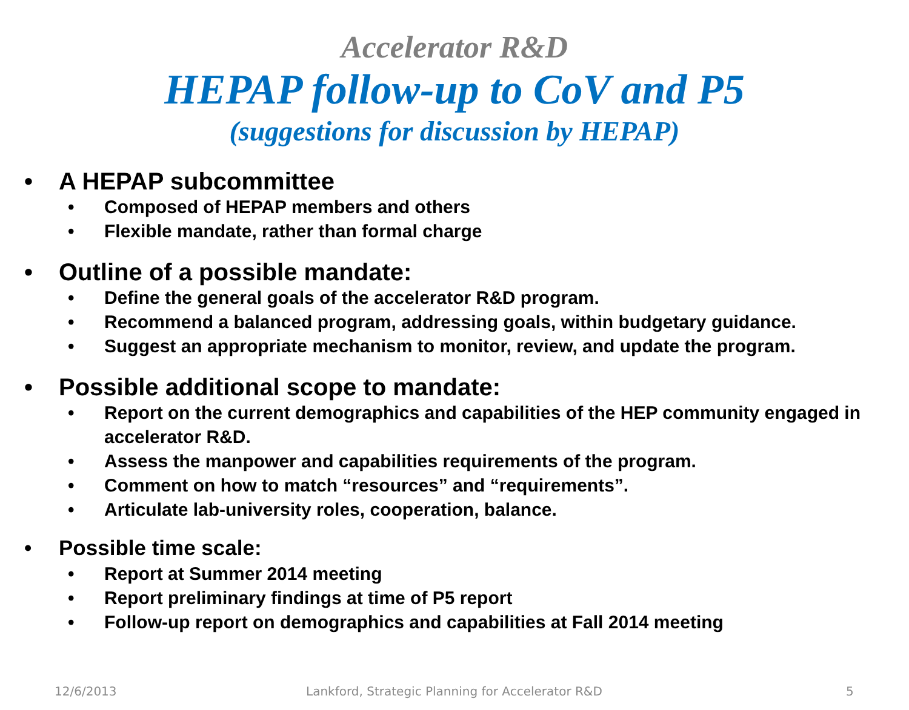Accelerator R&D
HEPAP follow-up to CoV and P5
(suggestions for discussion by HEPAP)
• A HEPAP subcommittee
• Composed of HEPAP members and others
• Flexible mandate, rather than formal charge
• Outline of a possible mandate:
• Define the general goals of the accelerator R&D program.
• Recommend a balanced program, addressing goals, within budgetary guidance.
• Suggest an appropriate mechanism to monitor, review, and update the program.
• Possible additional scope to mandate:
• Report on the current demographics and capabilities of the HEP community engaged in accelerator R&D.
• Assess the manpower and capabilities requirements of the program.
• Comment on how to match “resources” and “requirements”.
• Articulate lab-university roles, cooperation, balance.
• Possible time scale:
• Report at Summer 2014 meeting
• Report preliminary findings at time of P5 report
• Follow-up report on demographics and capabilities at Fall 2014 meeting
12/6/2013 Lankford, Strategic Planning for Accelerator R&D 5